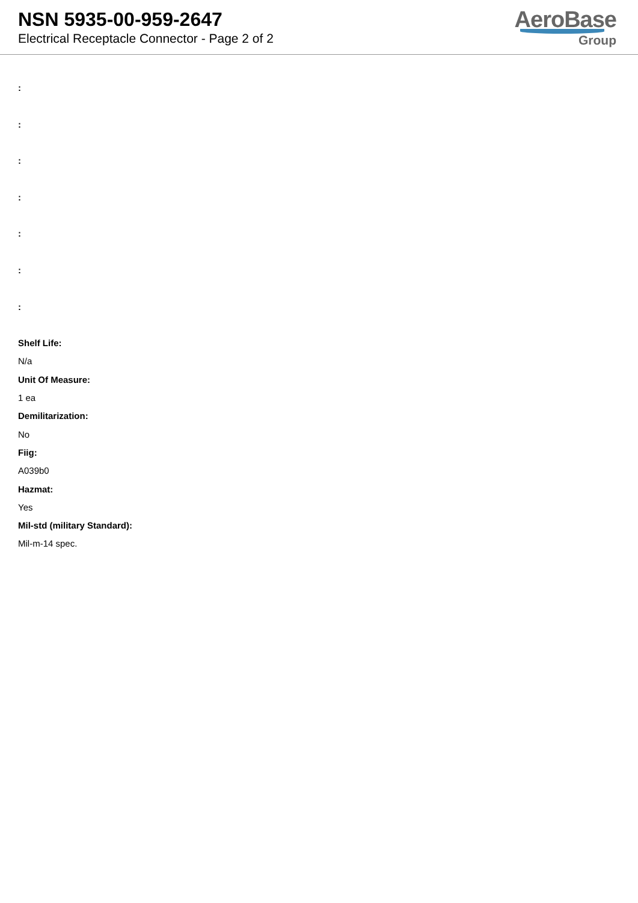NSN 5935-00-959-2647
Electrical Receptacle Connector - Page 2 of 2
AeroBase
Group
:
:
:
:
:
:
:
Shelf Life:
N/a
Unit Of Measure:
1 ea
Demilitarization:
No
Fiig:
A039b0
Hazmat:
Yes
Mil-std (military Standard):
Mil-m-14 spec.